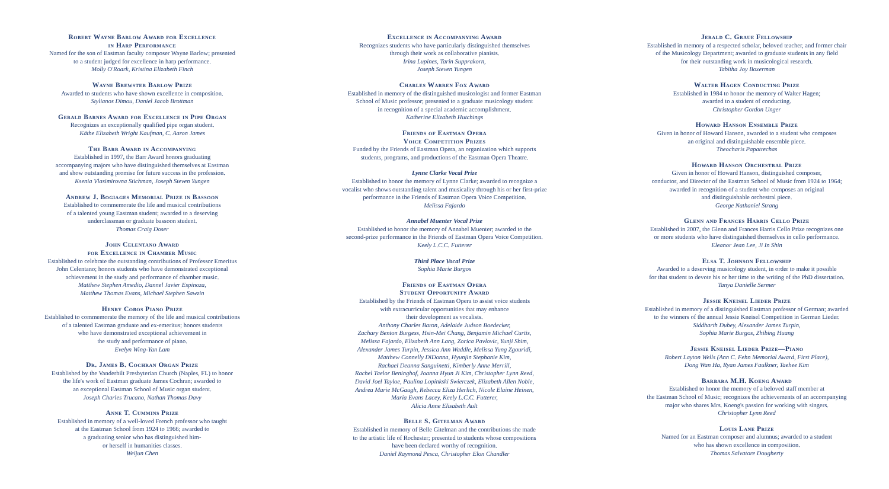Robert Wayne Barlow Award for Excellence
in Harp Performance
Named for the son of Eastman faculty composer Wayne Barlow; presented
to a student judged for excellence in harp performance.
Molly O'Roark, Kristina Elizabeth Finch
Wayne Brewster Barlow Prize
Awarded to students who have shown excellence in composition.
Stylianos Dimou, Daniel Jacob Brottman
Gerald Barnes Award for Excellence in Pipe Organ
Recognizes an exceptionally qualified pipe organ student.
Käthe Elizabeth Wright Kaufman, C. Aaron James
The Barr Award in Accompanying
Established in 1997, the Barr Award honors graduating
accompanying majors who have distinguished themselves at Eastman
and show outstanding promise for future success in the profession.
Ksenia Vlasimirovna Stichman, Joseph Steven Yungen
Andrew J. Bogiages Memorial Prize in Bassoon
Established to commemorate the life and musical contributions
of a talented young Eastman student; awarded to a deserving
underclassman or graduate bassoon student.
Thomas Craig Doser
John Celentano Award
for Excellence in Chamber Music
Established to celebrate the outstanding contributions of Professor Emeritus
John Celentano; honors students who have demonstrated exceptional
achievement in the study and performance of chamber music.
Matthew Stephen Amedio, Dannel Javier Espinoza,
Matthew Thomas Evans, Michael Stephen Sawzin
Henry Cobos Piano Prize
Established to commemorate the memory of the life and musical contributions
of a talented Eastman graduate and ex-emeritus; honors students
who have demonstrated exceptional achievement in
the study and performance of piano.
Evelyn Wing-Yan Lam
Dr. James B. Cochran Organ Prize
Established by the Vanderbilt Presbyterian Church (Naples, FL) to honor
the life's work of Eastman graduate James Cochran; awarded to
an exceptional Eastman School of Music organ student.
Joseph Charles Trucano, Nathan Thomas Davy
Anne T. Cummins Prize
Established in memory of a well-loved French professor who taught
at the Eastman School from 1924 to 1966; awarded to
a graduating senior who has distinguished him-
or herself in humanities classes.
Weijun Chen
Excellence in Accompanying Award
Recognizes students who have particularly distinguished themselves
through their work as collaborative pianists.
Irina Lupines, Tarin Supprakorn,
Joseph Steven Yungen
Charles Warren Fox Award
Established in memory of the distinguished musicologist and former Eastman
School of Music professor; presented to a graduate musicology student
in recognition of a special academic accomplishment.
Katherine Elizabeth Hutchings
Friends of Eastman Opera
Voice Competition Prizes
Funded by the Friends of Eastman Opera, an organization which supports
students, programs, and productions of the Eastman Opera Theatre.
Lynne Clarke Vocal Prize
Established to honor the memory of Lynne Clarke; awarded to recognize a
vocalist who shows outstanding talent and musicality through his or her first-prize
performance in the Friends of Eastman Opera Voice Competition.
Melissa Fajardo
Annabel Muenter Vocal Prize
Established to honor the memory of Annabel Muenter; awarded to the
second-prize performance in the Friends of Eastman Opera Voice Competition.
Keely L.C.C. Futterer
Third Place Vocal Prize
Sophia Marie Burgos
Friends of Eastman Opera
Student Opportunity Award
Established by the Friends of Eastman Opera to assist voice students
with extracurricular opportunities that may enhance
their development as vocalists.
Anthony Charles Baron, Adelaide Judson Boedecker,
Zachary Benton Burgess, Hsin-Mei Chang, Benjamin Michael Curtis,
Melissa Fajardo, Elizabeth Ann Lang, Zorica Pavlovic, Yunji Shim,
Alexander James Turpin, Jessica Ann Waddle, Melissa Yung Zgouridi,
Matthew Connelly DiDonna, Hyunjin Stephanie Kim,
Rachael Deanna Sanguinetti, Kimberly Anne Merrill,
Rachel Taelor Beninghof, Joanna Hyun Ji Kim, Christopher Lynn Reed,
David Joel Tayloe, Paulina Lopinkski Swierczek, Elizabeth Allen Noble,
Andrea Marie McGaugh, Rebecca Eliza Herlich, Nicole Elaine Heinen,
Maria Evans Lacey, Keely L.C.C. Futterer,
Alicia Anne Elisabeth Ault
Belle S. Gitelman Award
Established in memory of Belle Gitelman and the contributions she made
to the artistic life of Rochester; presented to students whose compositions
have been declared worthy of recognition.
Daniel Raymond Pesca, Christopher Elon Chandler
Jerald C. Graue Fellowship
Established in memory of a respected scholar, beloved teacher, and former chair
of the Musicology Department; awarded to graduate students in any field
for their outstanding work in musicological research.
Tabitha Joy Boxerman
Walter Hagen Conducting Prize
Established in 1984 to honor the memory of Walter Hagen;
awarded to a student of conducting.
Christopher Gordon Unger
Howard Hanson Ensemble Prize
Given in honor of Howard Hanson, awarded to a student who composes
an original and distinguishable ensemble piece.
Theocharis Papatrechas
Howard Hanson Orchestral Prize
Given in honor of Howard Hanson, distinguished composer,
conductor, and Director of the Eastman School of Music from 1924 to 1964;
awarded in recognition of a student who composes an original
and distinguishable orchestral piece.
George Nathaniel Strang
Glenn and Frances Harris Cello Prize
Established in 2007, the Glenn and Frances Harris Cello Prize recognizes one
or more students who have distinguished themselves in cello performance.
Eleanor Jean Lee, Ji In Shin
Elsa T. Johnson Fellowship
Awarded to a deserving musicology student, in order to make it possible
for that student to devote his or her time to the writing of the PhD dissertation.
Tanya Danielle Sermer
Jessie Kneisel Lieder Prize
Established in memory of a distinguished Eastman professor of German; awarded
to the winners of the annual Jessie Kneisel Competition in German Lieder.
Siddharth Dubey, Alexander James Turpin,
Sophia Marie Burgos, Zhibing Huang
Jessie Kneisel Lieder Prize—Piano
Robert Layton Wells (Ann C. Fehn Memorial Award, First Place),
Dong Wan Ha, Ryan James Faulkner, Taehee Kim
Barbara M.H. Koeng Award
Established to honor the memory of a beloved staff member at
the Eastman School of Music; recognizes the achievements of an accompanying
major who shares Mrs. Koeng's passion for working with singers.
Christopher Lynn Reed
Louis Lane Prize
Named for an Eastman composer and alumnus; awarded to a student
who has shown excellence in composition.
Thomas Salvatore Dougherty